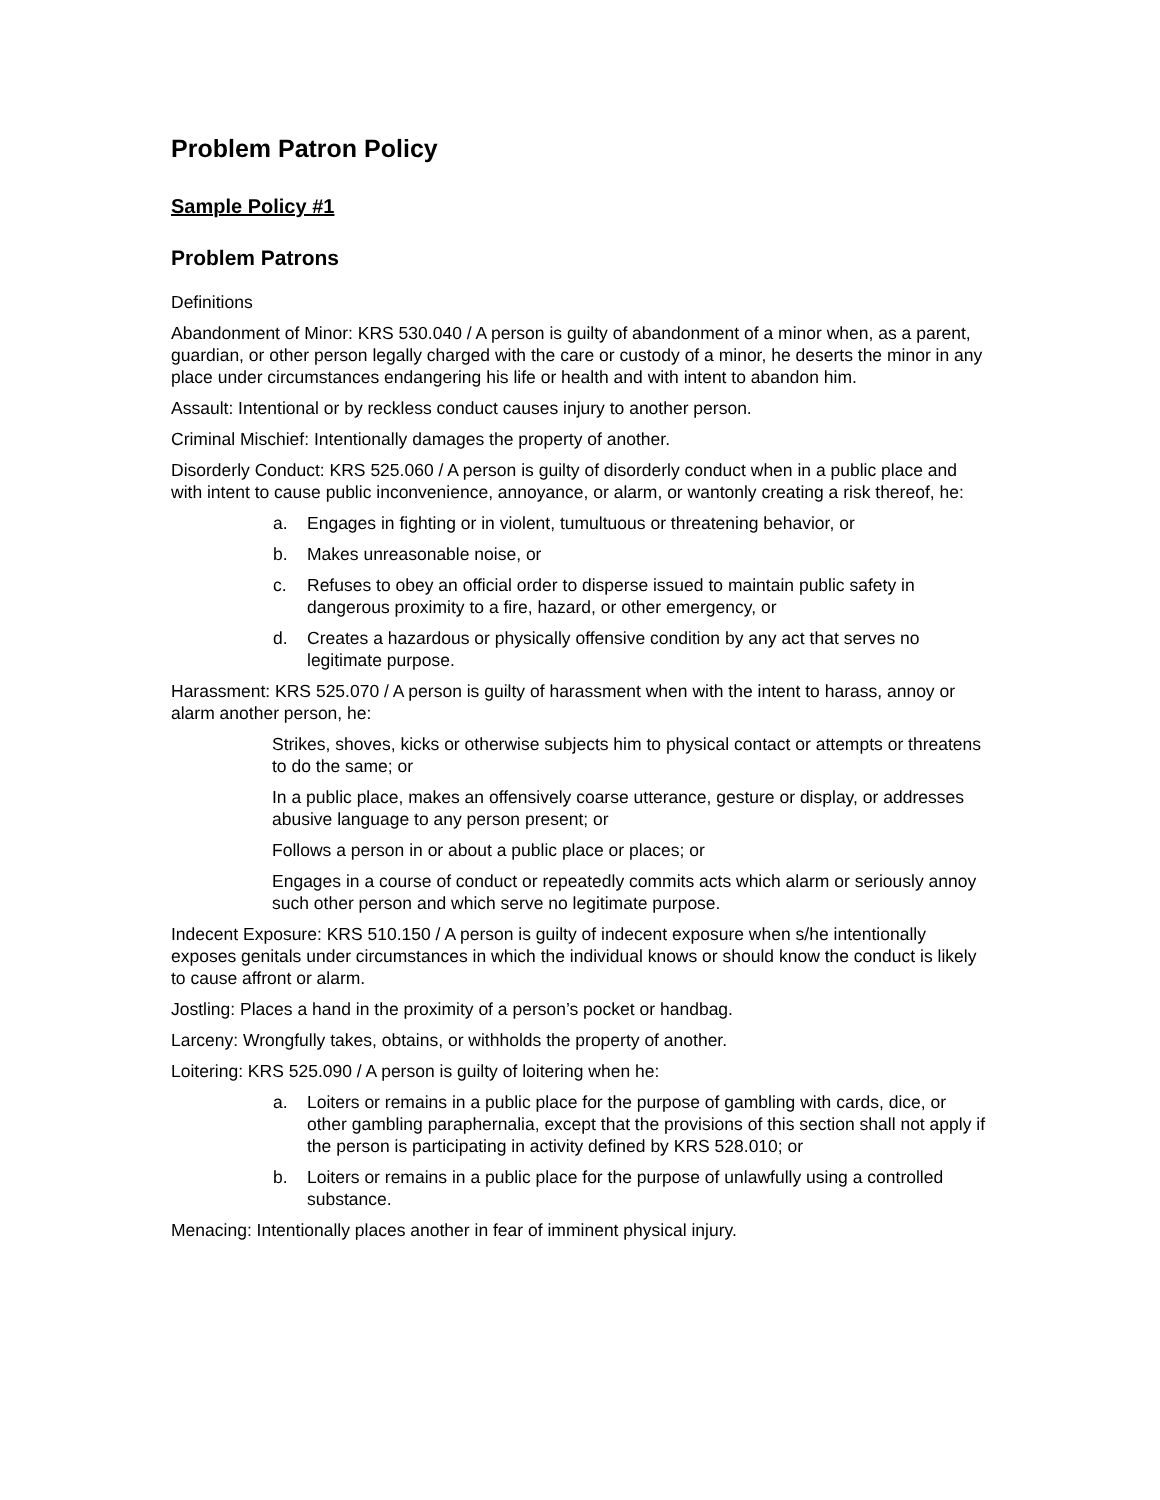Problem Patron Policy
Sample Policy #1
Problem Patrons
Definitions
Abandonment of Minor: KRS 530.040 / A person is guilty of abandonment of a minor when, as a parent, guardian, or other person legally charged with the care or custody of a minor, he deserts the minor in any place under circumstances endangering his life or health and with intent to abandon him.
Assault: Intentional or by reckless conduct causes injury to another person.
Criminal Mischief: Intentionally damages the property of another.
Disorderly Conduct: KRS 525.060 / A person is guilty of disorderly conduct when in a public place and with intent to cause public inconvenience, annoyance, or alarm, or wantonly creating a risk thereof, he:
a. Engages in fighting or in violent, tumultuous or threatening behavior, or
b. Makes unreasonable noise, or
c. Refuses to obey an official order to disperse issued to maintain public safety in dangerous proximity to a fire, hazard, or other emergency, or
d. Creates a hazardous or physically offensive condition by any act that serves no legitimate purpose.
Harassment: KRS 525.070 / A person is guilty of harassment when with the intent to harass, annoy or alarm another person, he:
Strikes, shoves, kicks or otherwise subjects him to physical contact or attempts or threatens to do the same; or
In a public place, makes an offensively coarse utterance, gesture or display, or addresses abusive language to any person present; or
Follows a person in or about a public place or places; or
Engages in a course of conduct or repeatedly commits acts which alarm or seriously annoy such other person and which serve no legitimate purpose.
Indecent Exposure: KRS 510.150 / A person is guilty of indecent exposure when s/he intentionally exposes genitals under circumstances in which the individual knows or should know the conduct is likely to cause affront or alarm.
Jostling: Places a hand in the proximity of a person’s pocket or handbag.
Larceny: Wrongfully takes, obtains, or withholds the property of another.
Loitering: KRS 525.090 / A person is guilty of loitering when he:
a. Loiters or remains in a public place for the purpose of gambling with cards, dice, or other gambling paraphernalia, except that the provisions of this section shall not apply if the person is participating in activity defined by KRS 528.010; or
b. Loiters or remains in a public place for the purpose of unlawfully using a controlled substance.
Menacing: Intentionally places another in fear of imminent physical injury.